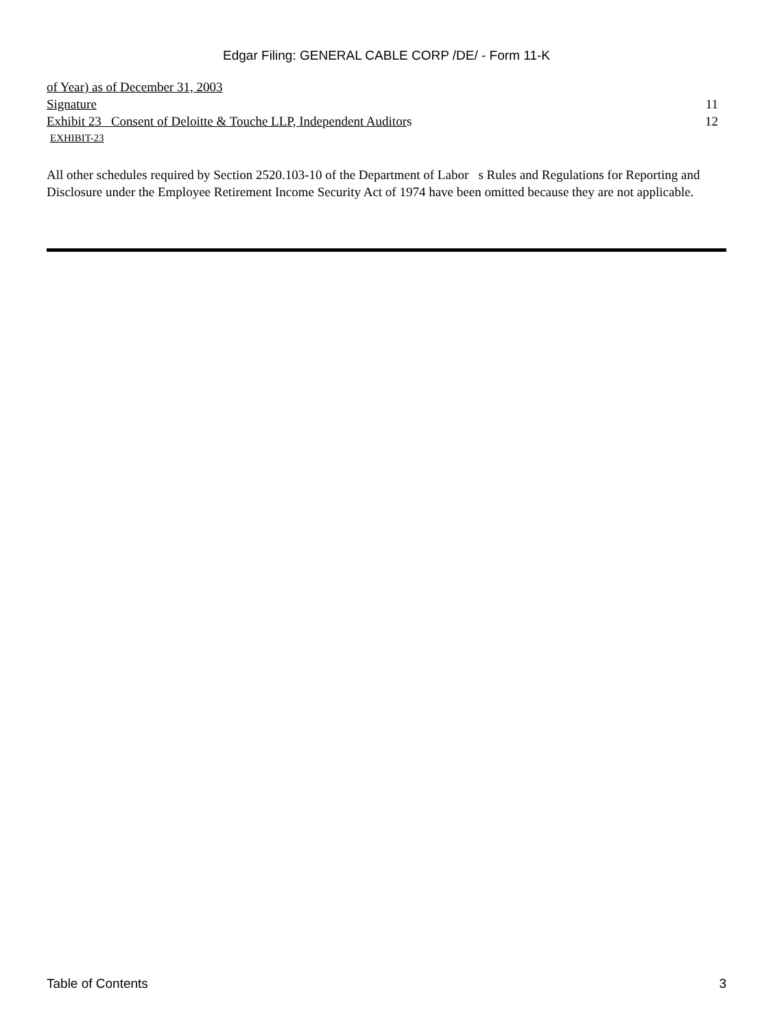Edgar Filing: GENERAL CABLE CORP /DE/ - Form 11-K
| of Year) as of December 31, 2003 | |
| Signature | 11 |
| Exhibit 23 Consent of Deloitte & Touche LLP, Independent Auditor s | 12 |
| EXHIBIT-23 | |
All other schedules required by Section 2520.103-10 of the Department of Labor s Rules and Regulations for Reporting and Disclosure under the Employee Retirement Income Security Act of 1974 have been omitted because they are not applicable.
Table of Contents 3